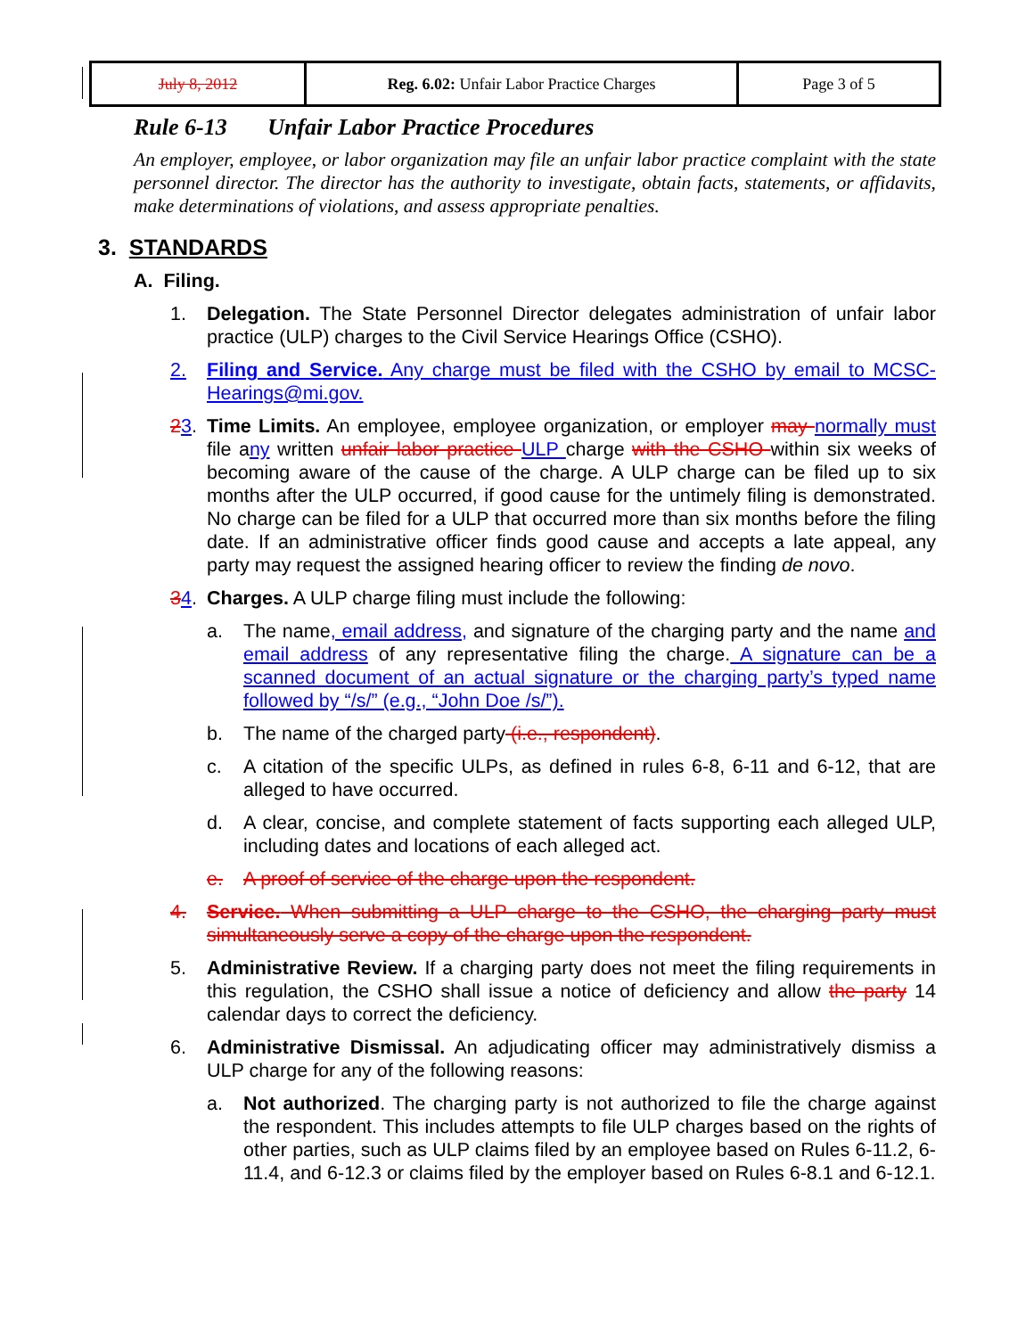| July 8, 2012 | Reg. 6.02: Unfair Labor Practice Charges | Page 3 of 5 |
Rule 6-13 Unfair Labor Practice Procedures
An employer, employee, or labor organization may file an unfair labor practice complaint with the state personnel director. The director has the authority to investigate, obtain facts, statements, or affidavits, make determinations of violations, and assess appropriate penalties.
3. STANDARDS
A. Filing.
1. Delegation. The State Personnel Director delegates administration of unfair labor practice (ULP) charges to the Civil Service Hearings Office (CSHO).
2. Filing and Service. Any charge must be filed with the CSHO by email to MCSC-Hearings@mi.gov.
23. Time Limits. An employee, employee organization, or employer may normally must file any written unfair labor practice ULP charge with the CSHO within six weeks of becoming aware of the cause of the charge. A ULP charge can be filed up to six months after the ULP occurred, if good cause for the untimely filing is demonstrated. No charge can be filed for a ULP that occurred more than six months before the filing date. If an administrative officer finds good cause and accepts a late appeal, any party may request the assigned hearing officer to review the finding de novo.
34. Charges. A ULP charge filing must include the following:
a. The name, email address, and signature of the charging party and the name and email address of any representative filing the charge. A signature can be a scanned document of an actual signature or the charging party’s typed name followed by “/s/” (e.g., “John Doe /s/”).
b. The name of the charged party (i.e., respondent).
c. A citation of the specific ULPs, as defined in rules 6-8, 6-11 and 6-12, that are alleged to have occurred.
d. A clear, concise, and complete statement of facts supporting each alleged ULP, including dates and locations of each alleged act.
e. A proof of service of the charge upon the respondent.
4. Service. When submitting a ULP charge to the CSHO, the charging party must simultaneously serve a copy of the charge upon the respondent.
5. Administrative Review. If a charging party does not meet the filing requirements in this regulation, the CSHO shall issue a notice of deficiency and allow the party 14 calendar days to correct the deficiency.
6. Administrative Dismissal. An adjudicating officer may administratively dismiss a ULP charge for any of the following reasons:
a. Not authorized. The charging party is not authorized to file the charge against the respondent. This includes attempts to file ULP charges based on the rights of other parties, such as ULP claims filed by an employee based on Rules 6-11.2, 6-11.4, and 6-12.3 or claims filed by the employer based on Rules 6-8.1 and 6-12.1.